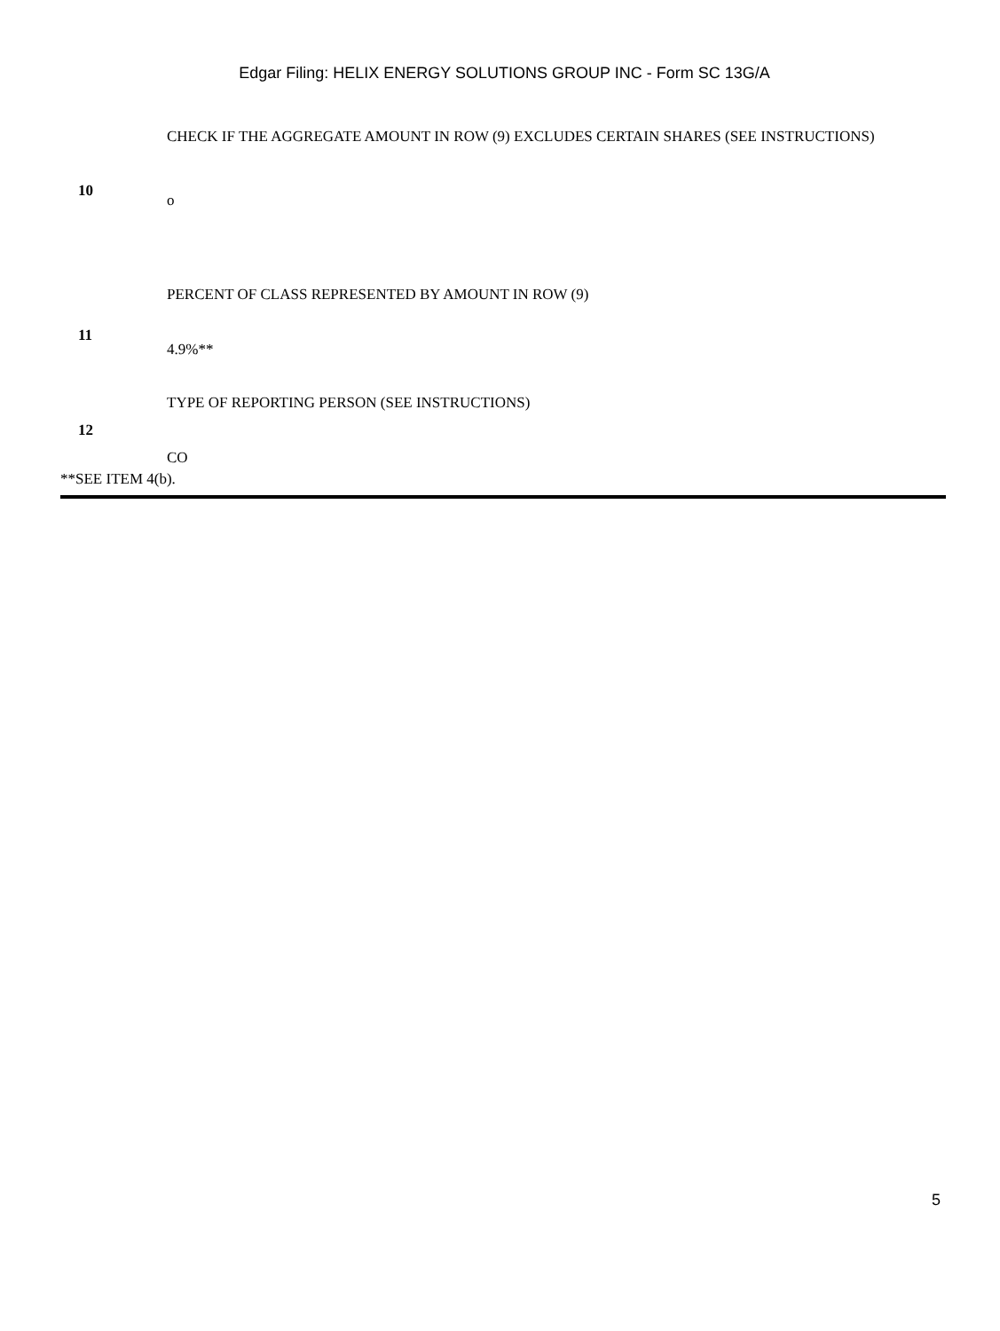Edgar Filing: HELIX ENERGY SOLUTIONS GROUP INC - Form SC 13G/A
| 10 | CHECK IF THE AGGREGATE AMOUNT IN ROW (9) EXCLUDES CERTAIN SHARES (SEE INSTRUCTIONS) o |
| 11 | PERCENT OF CLASS REPRESENTED BY AMOUNT IN ROW (9) 4.9%** |
| 12 | TYPE OF REPORTING PERSON (SEE INSTRUCTIONS) CO |
**SEE ITEM 4(b).
5